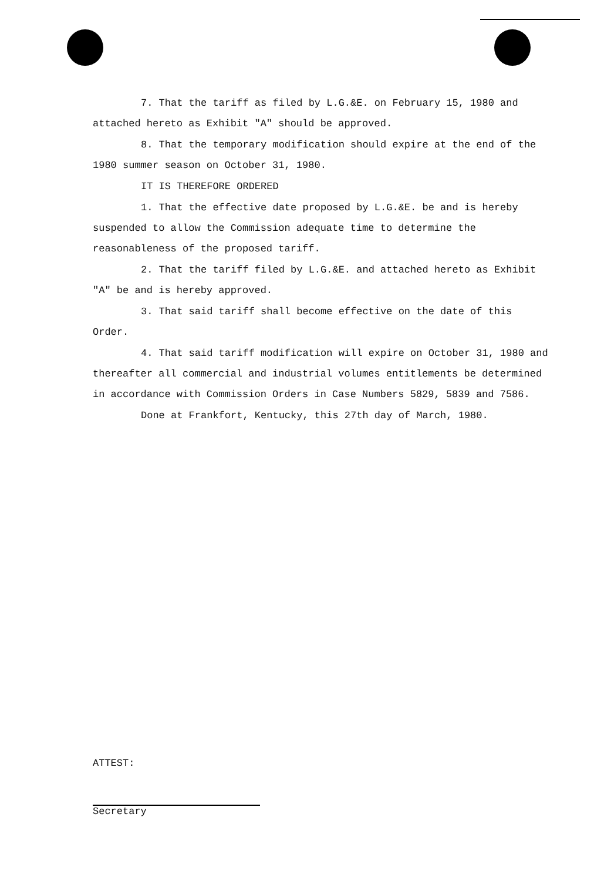7. That the tariff as filed by L.G.&E. on February 15, 1980 and attached hereto as Exhibit "A" should be approved.
8. That the temporary modification should expire at the end of the 1980 summer season on October 31, 1980.
IT IS THEREFORE ORDERED
1. That the effective date proposed by L.G.&E. be and is hereby suspended to allow the Commission adequate time to determine the reasonableness of the proposed tariff.
2. That the tariff filed by L.G.&E. and attached hereto as Exhibit "A" be and is hereby approved.
3. That said tariff shall become effective on the date of this Order.
4. That said tariff modification will expire on October 31, 1980 and thereafter all commercial and industrial volumes entitlements be determined in accordance with Commission Orders in Case Numbers 5829, 5839 and 7586.
Done at Frankfort, Kentucky, this 27th day of March, 1980.
ATTEST:
Secretary